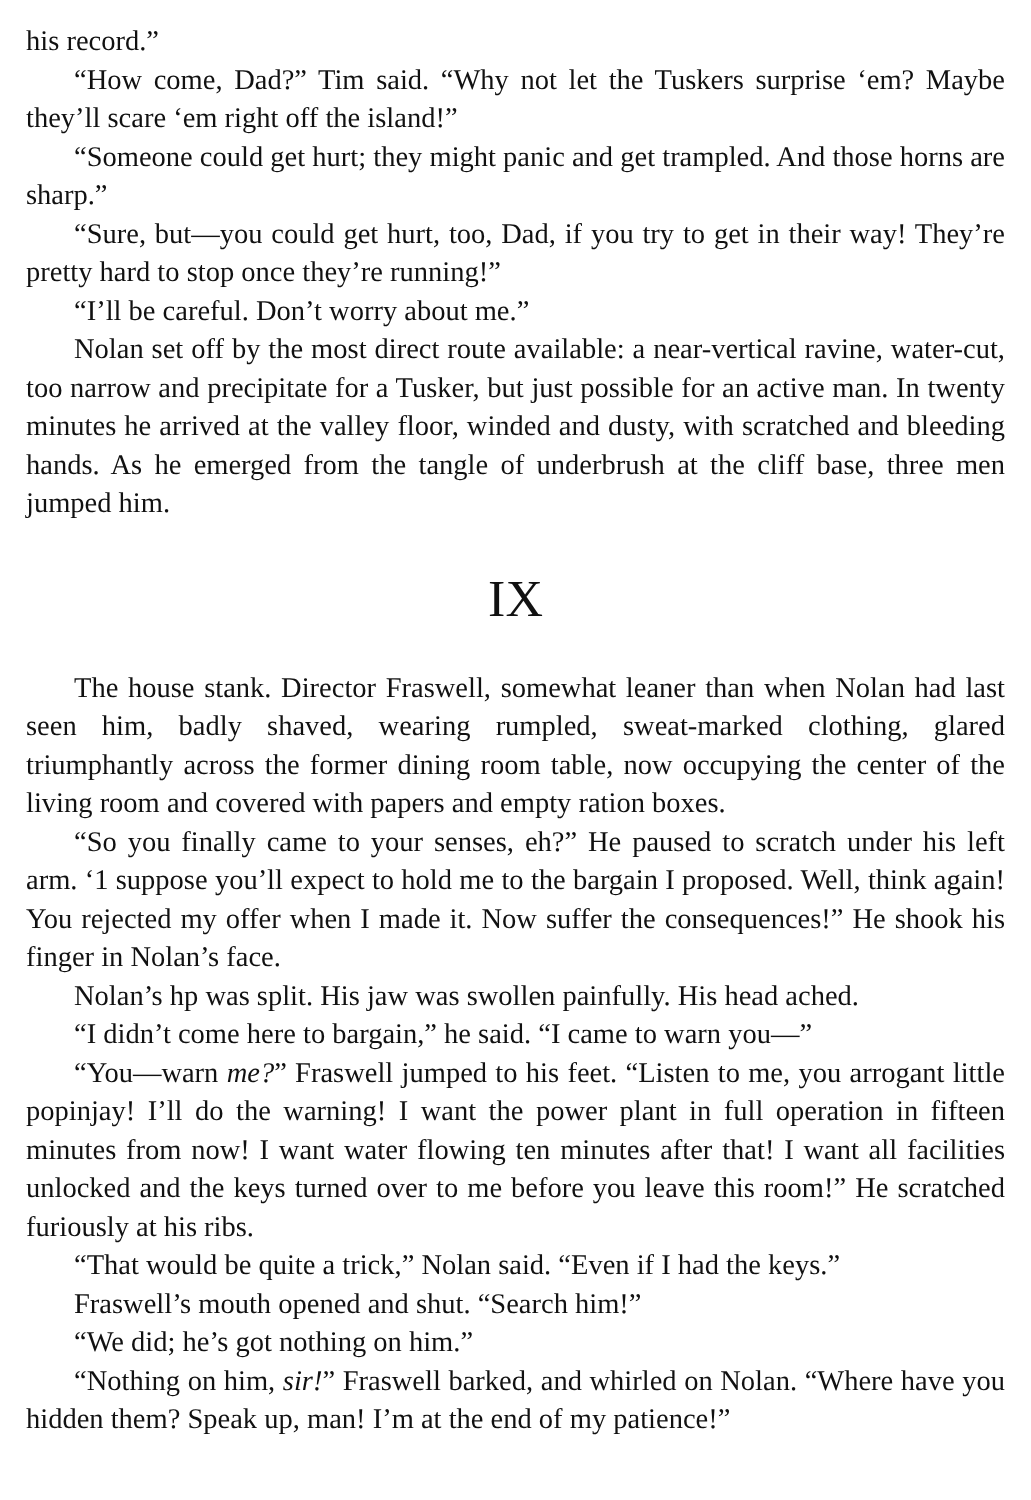his record.”
“How come, Dad?” Tim said. “Why not let the Tuskers surprise ‘em? Maybe they’ll scare ‘em right off the island!”
“Someone could get hurt; they might panic and get trampled. And those horns are sharp.”
“Sure, but—you could get hurt, too, Dad, if you try to get in their way! They’re pretty hard to stop once they’re running!”
“I’ll be careful. Don’t worry about me.”
Nolan set off by the most direct route available: a near-vertical ravine, water-cut, too narrow and precipitate for a Tusker, but just possible for an active man. In twenty minutes he arrived at the valley floor, winded and dusty, with scratched and bleeding hands. As he emerged from the tangle of underbrush at the cliff base, three men jumped him.
IX
The house stank. Director Fraswell, somewhat leaner than when Nolan had last seen him, badly shaved, wearing rumpled, sweat-marked clothing, glared triumphantly across the former dining room table, now occupying the center of the living room and covered with papers and empty ration boxes.
“So you finally came to your senses, eh?” He paused to scratch under his left arm. ‘1 suppose you’ll expect to hold me to the bargain I proposed. Well, think again! You rejected my offer when I made it. Now suffer the consequences!” He shook his finger in Nolan’s face.
Nolan’s hp was split. His jaw was swollen painfully. His head ached.
“I didn’t come here to bargain,” he said. “I came to warn you—”
“You—warn me?” Fraswell jumped to his feet. “Listen to me, you arrogant little popinjay! I’ll do the warning! I want the power plant in full operation in fifteen minutes from now! I want water flowing ten minutes after that! I want all facilities unlocked and the keys turned over to me before you leave this room!” He scratched furiously at his ribs.
“That would be quite a trick,” Nolan said. “Even if I had the keys.”
Fraswell’s mouth opened and shut. “Search him!”
“We did; he’s got nothing on him.”
“Nothing on him, sir!” Fraswell barked, and whirled on Nolan. “Where have you hidden them? Speak up, man! I’m at the end of my patience!”